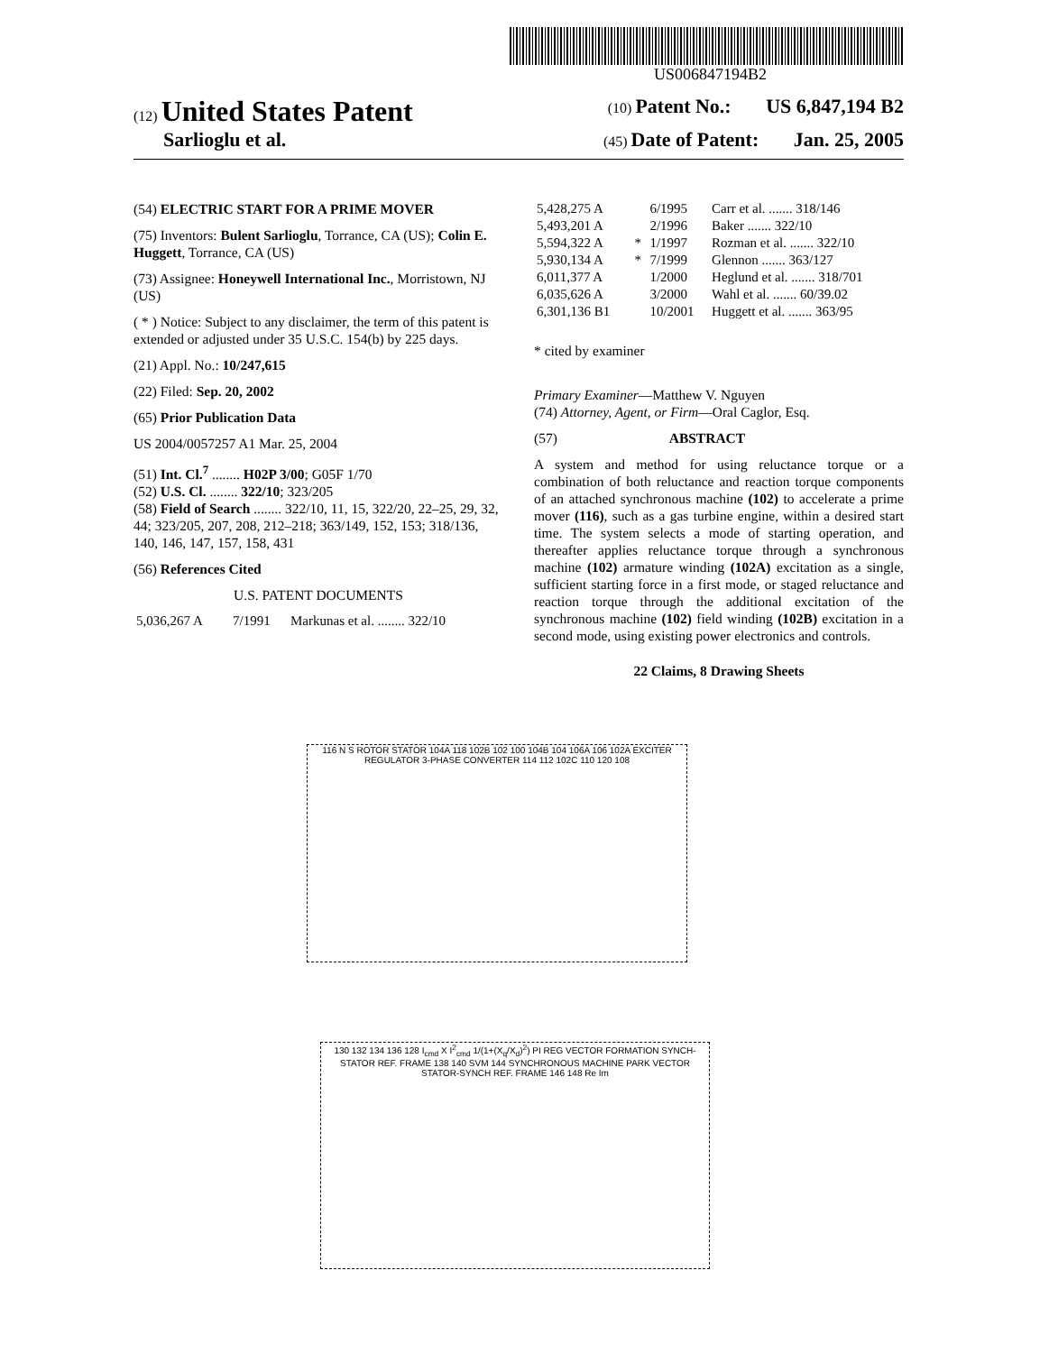US006847194B2
(12) United States Patent (10) Patent No.: US 6,847,194 B2
Sarlioglu et al. (45) Date of Patent: Jan. 25, 2005
(54) ELECTRIC START FOR A PRIME MOVER
(75) Inventors: Bulent Sarlioglu, Torrance, CA (US); Colin E. Huggett, Torrance, CA (US)
(73) Assignee: Honeywell International Inc., Morristown, NJ (US)
( * ) Notice: Subject to any disclaimer, the term of this patent is extended or adjusted under 35 U.S.C. 154(b) by 225 days.
(21) Appl. No.: 10/247,615
(22) Filed: Sep. 20, 2002
(65) Prior Publication Data
US 2004/0057257 A1 Mar. 25, 2004
(51) Int. Cl.<sup>7</sup> ........ H02P 3/00; G05F 1/70
(52) U.S. Cl. ........ 322/10; 323/205
(58) Field of Search ........ 322/10, 11, 15, 322/20, 22–25, 29, 32, 44; 323/205, 207, 208, 212–218; 363/149, 152, 153; 318/136, 140, 146, 147, 157, 158, 431
(56) References Cited
U.S. PATENT DOCUMENTS
| 5,036,267 A | 7/1991 | Markunas et al. ........ 322/10 |
| 5,428,275 A | | 6/1995 | Carr et al. ....... 318/146 |
| 5,493,201 A | | 2/1996 | Baker ....... 322/10 |
| 5,594,322 A | * | 1/1997 | Rozman et al. ....... 322/10 |
| 5,930,134 A | * | 7/1999 | Glennon ....... 363/127 |
| 6,011,377 A | | 1/2000 | Heglund et al. ....... 318/701 |
| 6,035,626 A | | 3/2000 | Wahl et al. ....... 60/39.02 |
| 6,301,136 B1 | | 10/2001 | Huggett et al. ....... 363/95 |
* cited by examiner
Primary Examiner—Matthew V. Nguyen
(74) Attorney, Agent, or Firm—Oral Caglor, Esq.
(57) ABSTRACT
A system and method for using reluctance torque or a combination of both reluctance and reaction torque components of an attached synchronous machine (102) to accelerate a prime mover (116), such as a gas turbine engine, within a desired start time. The system selects a mode of starting operation, and thereafter applies reluctance torque through a synchronous machine (102) armature winding (102A) excitation as a single, sufficient starting force in a first mode, or staged reluctance and reaction torque through the additional excitation of the synchronous machine (102) field winding (102B) excitation in a second mode, using existing power electronics and controls.
22 Claims, 8 Drawing Sheets
116 N S ROTOR STATOR 104A 118 102B 102 100 104B 104 106A 106 102A EXCITER REGULATOR 3-PHASE CONVERTER 114 112 102C 110 120 108
130 132 134 136 128 I<sub>cmd</sub> X I<sup>2</sup><sub>cmd</sub> 1/(1+(X<sub>q</sub>/X<sub>d</sub>)<sup>2</sup>) PI REG VECTOR FORMATION SYNCH-STATOR REF. FRAME 138 140 SVM 144 SYNCHRONOUS MACHINE PARK VECTOR STATOR-SYNCH REF. FRAME 146 148 Re Im